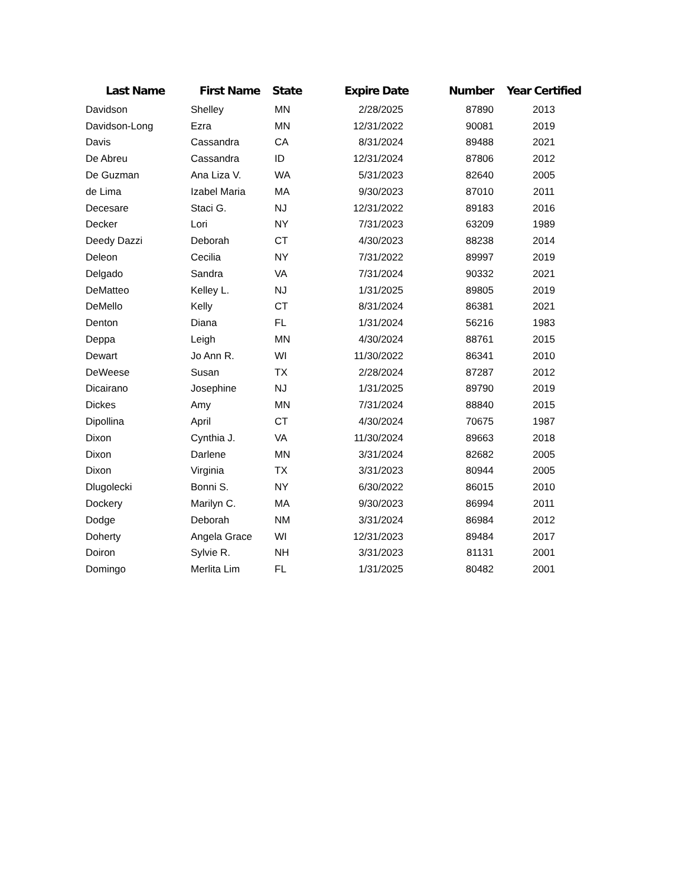| Last Name | First Name | State | Expire Date | Number | Year Certified |
| --- | --- | --- | --- | --- | --- |
| Davidson | Shelley | MN | 2/28/2025 | 87890 | 2013 |
| Davidson-Long | Ezra | MN | 12/31/2022 | 90081 | 2019 |
| Davis | Cassandra | CA | 8/31/2024 | 89488 | 2021 |
| De Abreu | Cassandra | ID | 12/31/2024 | 87806 | 2012 |
| De Guzman | Ana Liza V. | WA | 5/31/2023 | 82640 | 2005 |
| de Lima | Izabel Maria | MA | 9/30/2023 | 87010 | 2011 |
| Decesare | Staci G. | NJ | 12/31/2022 | 89183 | 2016 |
| Decker | Lori | NY | 7/31/2023 | 63209 | 1989 |
| Deedy Dazzi | Deborah | CT | 4/30/2023 | 88238 | 2014 |
| Deleon | Cecilia | NY | 7/31/2022 | 89997 | 2019 |
| Delgado | Sandra | VA | 7/31/2024 | 90332 | 2021 |
| DeMatteo | Kelley L. | NJ | 1/31/2025 | 89805 | 2019 |
| DeMello | Kelly | CT | 8/31/2024 | 86381 | 2021 |
| Denton | Diana | FL | 1/31/2024 | 56216 | 1983 |
| Deppa | Leigh | MN | 4/30/2024 | 88761 | 2015 |
| Dewart | Jo Ann R. | WI | 11/30/2022 | 86341 | 2010 |
| DeWeese | Susan | TX | 2/28/2024 | 87287 | 2012 |
| Dicairano | Josephine | NJ | 1/31/2025 | 89790 | 2019 |
| Dickes | Amy | MN | 7/31/2024 | 88840 | 2015 |
| Dipollina | April | CT | 4/30/2024 | 70675 | 1987 |
| Dixon | Cynthia J. | VA | 11/30/2024 | 89663 | 2018 |
| Dixon | Darlene | MN | 3/31/2024 | 82682 | 2005 |
| Dixon | Virginia | TX | 3/31/2023 | 80944 | 2005 |
| Dlugolecki | Bonni S. | NY | 6/30/2022 | 86015 | 2010 |
| Dockery | Marilyn C. | MA | 9/30/2023 | 86994 | 2011 |
| Dodge | Deborah | NM | 3/31/2024 | 86984 | 2012 |
| Doherty | Angela Grace | WI | 12/31/2023 | 89484 | 2017 |
| Doiron | Sylvie R. | NH | 3/31/2023 | 81131 | 2001 |
| Domingo | Merlita Lim | FL | 1/31/2025 | 80482 | 2001 |